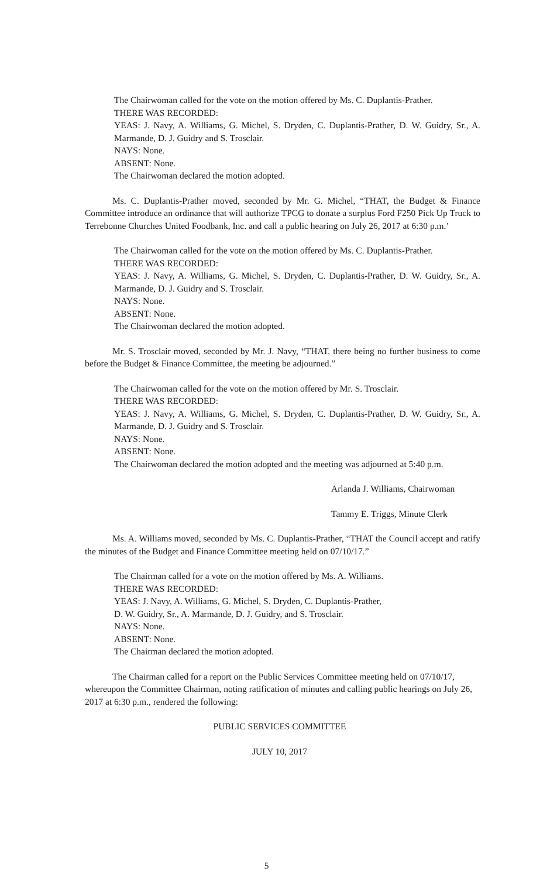The Chairwoman called for the vote on the motion offered by Ms. C. Duplantis-Prather.
THERE WAS RECORDED:
YEAS: J. Navy, A. Williams, G. Michel, S. Dryden, C. Duplantis-Prather, D. W. Guidry, Sr., A. Marmande, D. J. Guidry and S. Trosclair.
NAYS: None.
ABSENT: None.
The Chairwoman declared the motion adopted.
Ms. C. Duplantis-Prather moved, seconded by Mr. G. Michel, “THAT, the Budget & Finance Committee introduce an ordinance that will authorize TPCG to donate a surplus Ford F250 Pick Up Truck to Terrebonne Churches United Foodbank, Inc. and call a public hearing on July 26, 2017 at 6:30 p.m.’
The Chairwoman called for the vote on the motion offered by Ms. C. Duplantis-Prather.
THERE WAS RECORDED:
YEAS: J. Navy, A. Williams, G. Michel, S. Dryden, C. Duplantis-Prather, D. W. Guidry, Sr., A. Marmande, D. J. Guidry and S. Trosclair.
NAYS: None.
ABSENT: None.
The Chairwoman declared the motion adopted.
Mr. S. Trosclair moved, seconded by Mr. J. Navy, “THAT, there being no further business to come before the Budget & Finance Committee, the meeting be adjourned.”
The Chairwoman called for the vote on the motion offered by Mr. S. Trosclair.
THERE WAS RECORDED:
YEAS: J. Navy, A. Williams, G. Michel, S. Dryden, C. Duplantis-Prather, D. W. Guidry, Sr., A. Marmande, D. J. Guidry and S. Trosclair.
NAYS: None.
ABSENT: None.
The Chairwoman declared the motion adopted and the meeting was adjourned at 5:40 p.m.
Arlanda J. Williams, Chairwoman
Tammy E. Triggs, Minute Clerk
Ms. A. Williams moved, seconded by Ms. C. Duplantis-Prather, “THAT the Council accept and ratify the minutes of the Budget and Finance Committee meeting held on 07/10/17.”
The Chairman called for a vote on the motion offered by Ms. A. Williams.
THERE WAS RECORDED:
YEAS: J. Navy, A. Williams, G. Michel, S. Dryden, C. Duplantis-Prather,
D. W. Guidry, Sr., A. Marmande, D. J. Guidry, and S. Trosclair.
NAYS: None.
ABSENT: None.
The Chairman declared the motion adopted.
The Chairman called for a report on the Public Services Committee meeting held on 07/10/17, whereupon the Committee Chairman, noting ratification of minutes and calling public hearings on July 26, 2017 at 6:30 p.m., rendered the following:
PUBLIC SERVICES COMMITTEE
JULY 10, 2017
5